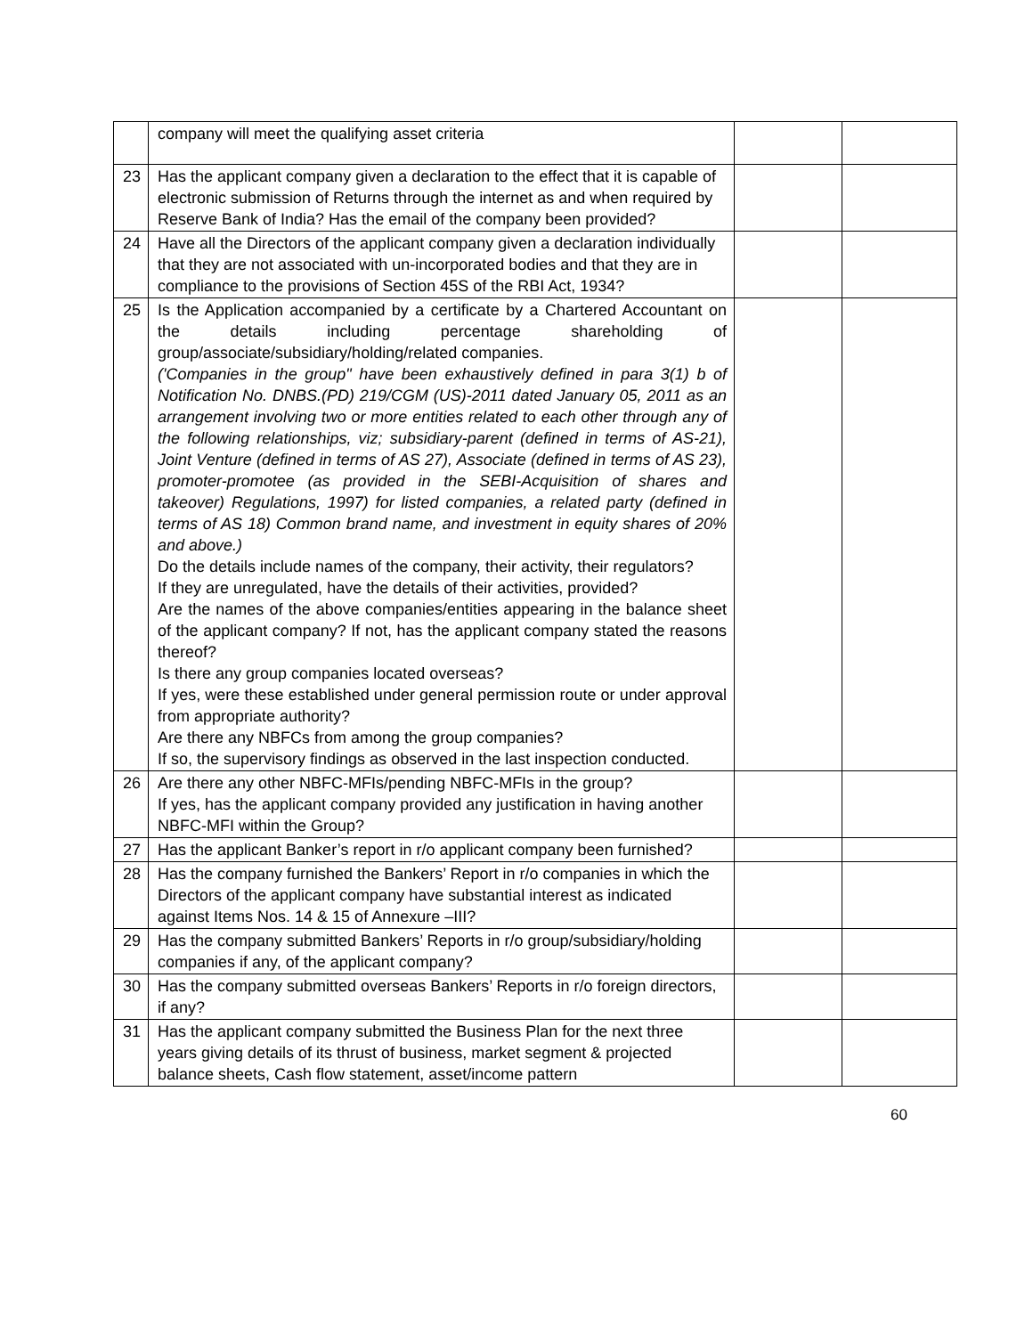| | company will meet the qualifying asset criteria | | |
| 23 | Has the applicant company given a declaration to the effect that it is capable of electronic submission of Returns through the internet as and when required by Reserve Bank of India? Has the email of the company been provided? | | |
| 24 | Have all the Directors of the applicant company given a declaration individually that they are not associated with un-incorporated bodies and that they are in compliance to the provisions of Section 45S of the RBI Act, 1934? | | |
| 25 | Is the Application accompanied by a certificate by a Chartered Accountant on the details including percentage shareholding of group/associate/subsidiary/holding/related companies. ('Companies in the group" have been exhaustively defined in para 3(1) b of Notification No. DNBS.(PD) 219/CGM (US)-2011 dated January 05, 2011 as an arrangement involving two or more entities related to each other through any of the following relationships, viz; subsidiary-parent (defined in terms of AS-21), Joint Venture (defined in terms of AS 27), Associate (defined in terms of AS 23), promoter-promotee (as provided in the SEBI-Acquisition of shares and takeover) Regulations, 1997) for listed companies, a related party (defined in terms of AS 18) Common brand name, and investment in equity shares of 20% and above.) Do the details include names of the company, their activity, their regulators? If they are unregulated, have the details of their activities, provided? Are the names of the above companies/entities appearing in the balance sheet of the applicant company? If not, has the applicant company stated the reasons thereof? Is there any group companies located overseas? If yes, were these established under general permission route or under approval from appropriate authority? Are there any NBFCs from among the group companies? If so, the supervisory findings as observed in the last inspection conducted. | | |
| 26 | Are there any other NBFC-MFIs/pending NBFC-MFIs in the group? If yes, has the applicant company provided any justification in having another NBFC-MFI within the Group? | | |
| 27 | Has the applicant Banker’s report in r/o applicant company been furnished? | | |
| 28 | Has the company furnished the Bankers’ Report in r/o companies in which the Directors of the applicant company have substantial interest as indicated against Items Nos. 14 & 15 of Annexure –III? | | |
| 29 | Has the company submitted Bankers’ Reports in r/o group/subsidiary/holding companies if any, of the applicant company? | | |
| 30 | Has the company submitted overseas Bankers’ Reports in r/o foreign directors, if any? | | |
| 31 | Has the applicant company submitted the Business Plan for the next three years giving details of its thrust of business, market segment & projected balance sheets, Cash flow statement, asset/income pattern | | |
60